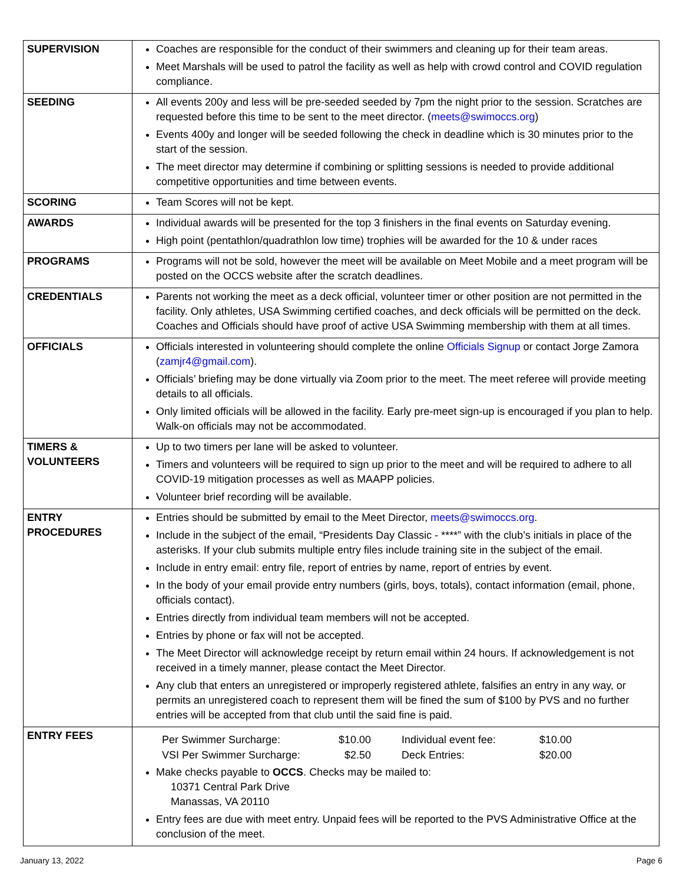| SUPERVISION | Coaches are responsible for the conduct of their swimmers and cleaning up for their team areas. Meet Marshals will be used to patrol the facility as well as help with crowd control and COVID regulation compliance. |
| SEEDING | All events 200y and less will be pre-seeded seeded by 7pm the night prior to the session. Scratches are requested before this time to be sent to the meet director. ( meets@swimoccs.org ) Events 400y and longer will be seeded following the check in deadline which is 30 minutes prior to the start of the session. The meet director may determine if combining or splitting sessions is needed to provide additional competitive opportunities and time between events. |
| SCORING | Team Scores will not be kept. |
| AWARDS | Individual awards will be presented for the top 3 finishers in the final events on Saturday evening. High point (pentathlon/quadrathlon low time) trophies will be awarded for the 10 & under races |
| PROGRAMS | Programs will not be sold, however the meet will be available on Meet Mobile and a meet program will be posted on the OCCS website after the scratch deadlines. |
| CREDENTIALS | Parents not working the meet as a deck official, volunteer timer or other position are not permitted in the facility. Only athletes, USA Swimming certified coaches, and deck officials will be permitted on the deck. Coaches and Officials should have proof of active USA Swimming membership with them at all times. |
| OFFICIALS | Officials interested in volunteering should complete the online Officials Signup or contact Jorge Zamora ( zamjr4@gmail.com ). Officials’ briefing may be done virtually via Zoom prior to the meet. The meet referee will provide meeting details to all officials. Only limited officials will be allowed in the facility. Early pre-meet sign-up is encouraged if you plan to help. Walk-on officials may not be accommodated. |
| TIMERS & VOLUNTEERS | Up to two timers per lane will be asked to volunteer. Timers and volunteers will be required to sign up prior to the meet and will be required to adhere to all COVID-19 mitigation processes as well as MAAPP policies. Volunteer brief recording will be available. |
| ENTRY PROCEDURES | Entries should be submitted by email to the Meet Director, meets@swimoccs.org . Include in the subject of the email, “Presidents Day Classic - ****” with the club’s initials in place of the asterisks. If your club submits multiple entry files include training site in the subject of the email. Include in entry email: entry file, report of entries by name, report of entries by event. In the body of your email provide entry numbers (girls, boys, totals), contact information (email, phone, officials contact). Entries directly from individual team members will not be accepted. Entries by phone or fax will not be accepted. The Meet Director will acknowledge receipt by return email within 24 hours. If acknowledgement is not received in a timely manner, please contact the Meet Director. Any club that enters an unregistered or improperly registered athlete, falsifies an entry in any way, or permits an unregistered coach to represent them will be fined the sum of $100 by PVS and no further entries will be accepted from that club until the said fine is paid. |
| ENTRY FEES | / Per Swimmer Surcharge: / $10.00 / Individual event fee: / $10.00 / / VSI Per Swimmer Surcharge: / $2.50 / Deck Entries: / $20.00 / Make checks payable to OCCS . Checks may be mailed to: 10371 Central Park Drive Manassas, VA 20110 Entry fees are due with meet entry. Unpaid fees will be reported to the PVS Administrative Office at the conclusion of the meet. |
January 13, 2022 Page 6